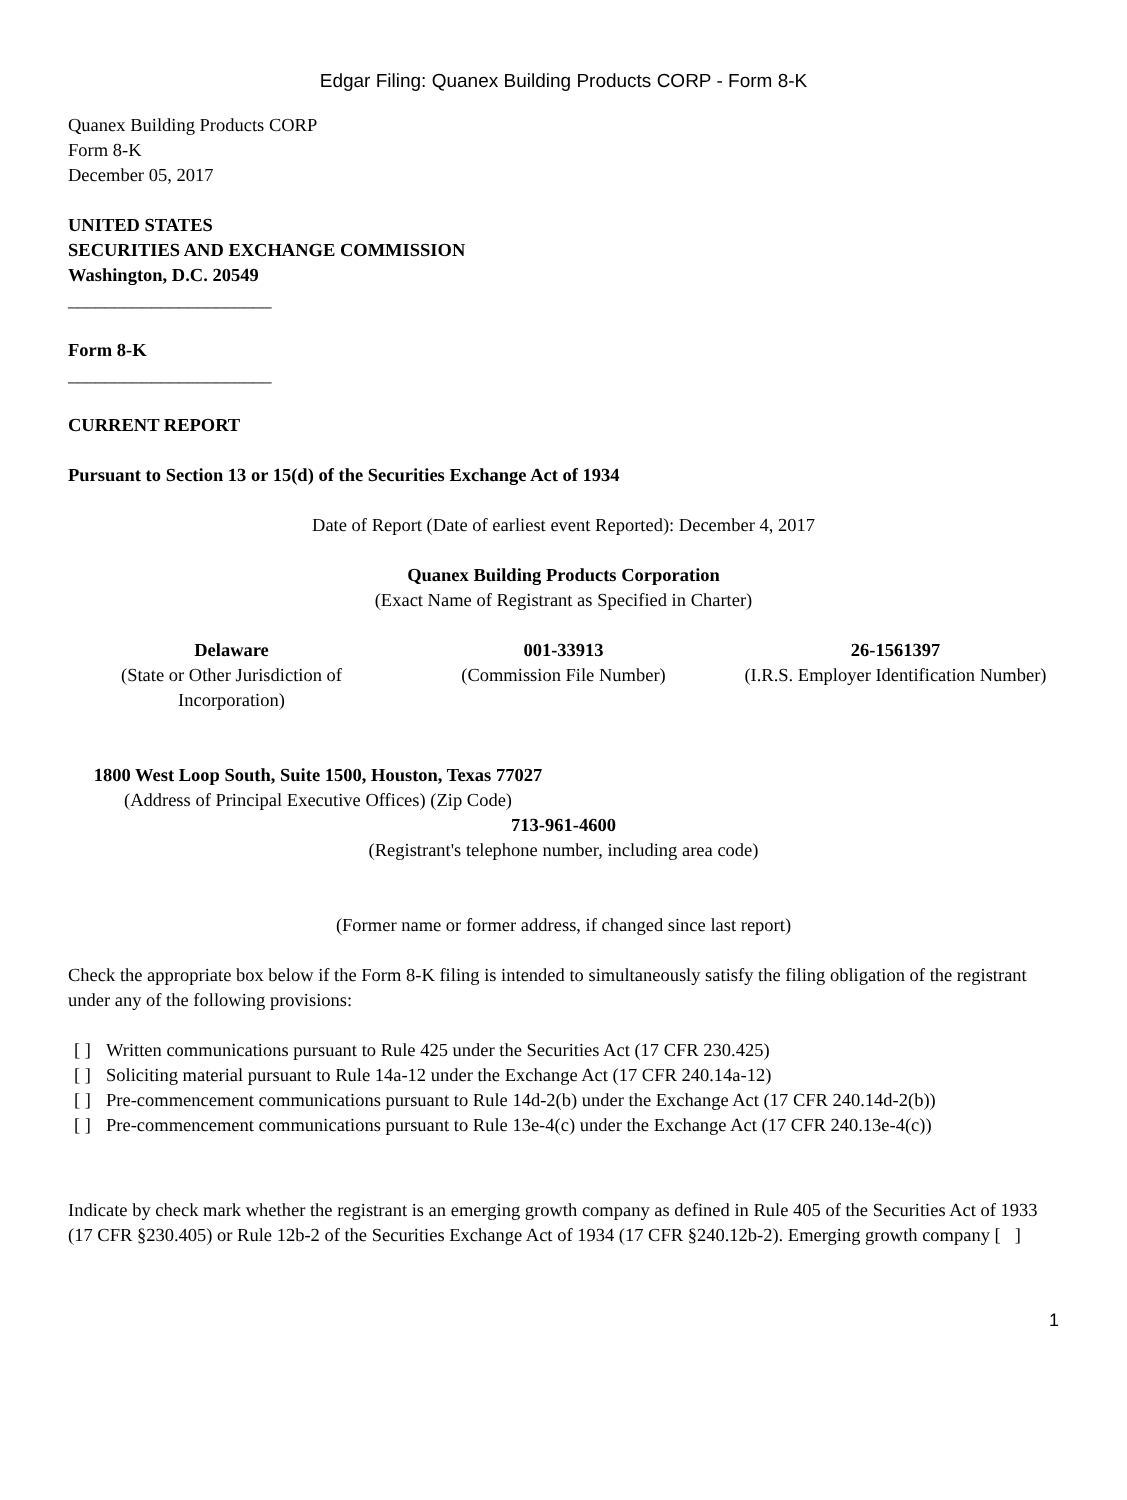Edgar Filing: Quanex Building Products CORP - Form 8-K
Quanex Building Products CORP
Form 8-K
December 05, 2017
UNITED STATES
SECURITIES AND EXCHANGE COMMISSION
Washington, D.C. 20549
______________________
Form 8-K
______________________
CURRENT REPORT
Pursuant to Section 13 or 15(d) of the Securities Exchange Act of 1934
Date of Report (Date of earliest event Reported): December 4, 2017
Quanex Building Products Corporation
(Exact Name of Registrant as Specified in Charter)
| Delaware (State or Other Jurisdiction of Incorporation) | 001-33913 (Commission File Number) | 26-1561397 (I.R.S. Employer Identification Number) |
1800 West Loop South, Suite 1500, Houston, Texas 77027
(Address of Principal Executive Offices) (Zip Code)
713-961-4600
(Registrant's telephone number, including area code)
(Former name or former address, if changed since last report)
Check the appropriate box below if the Form 8-K filing is intended to simultaneously satisfy the filing obligation of the registrant under any of the following provisions:
| [ ] | Written communications pursuant to Rule 425 under the Securities Act (17 CFR 230.425) |
| [ ] | Soliciting material pursuant to Rule 14a-12 under the Exchange Act (17 CFR 240.14a-12) |
| [ ] | Pre-commencement communications pursuant to Rule 14d-2(b) under the Exchange Act (17 CFR 240.14d-2(b)) |
| [ ] | Pre-commencement communications pursuant to Rule 13e-4(c) under the Exchange Act (17 CFR 240.13e-4(c)) |
Indicate by check mark whether the registrant is an emerging growth company as defined in Rule 405 of the Securities Act of 1933 (17 CFR §230.405) or Rule 12b-2 of the Securities Exchange Act of 1934 (17 CFR §240.12b-2). Emerging growth company [ ]
1